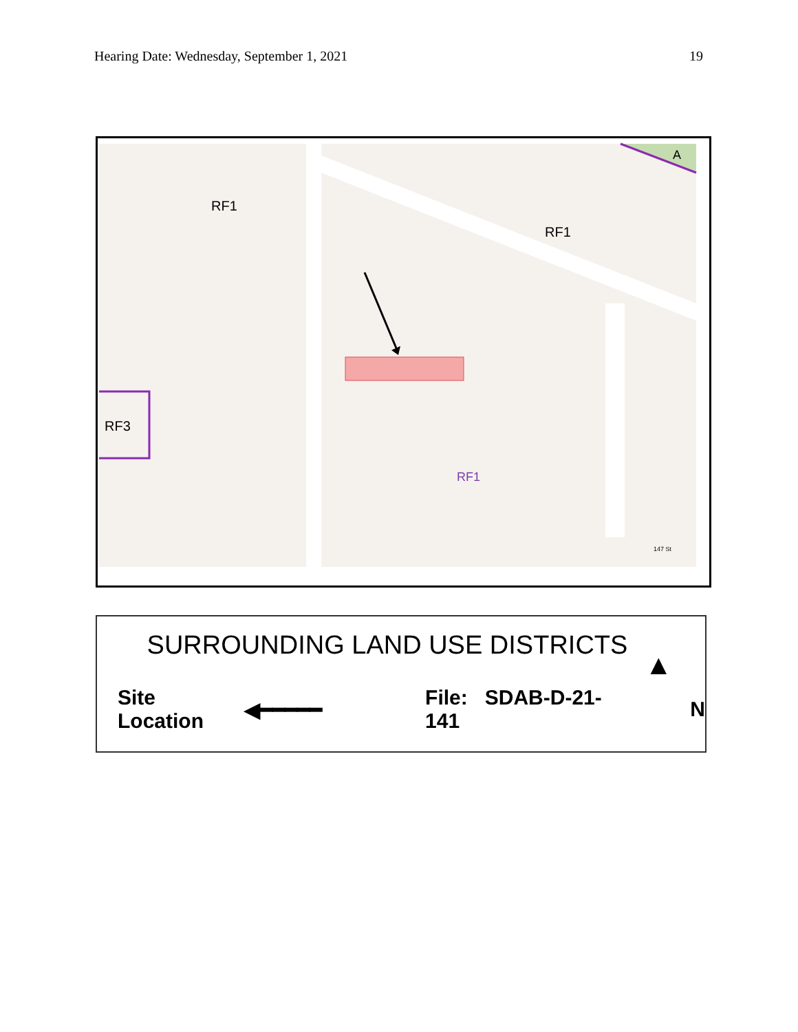Hearing Date: Wednesday, September 1, 2021 19
RF1
RF1
RF3
RF1
A
147 St
SURROUNDING LAND USE DISTRICTS
Site Location ◀━━━━━ File: SDAB-D-21-141 N
▲